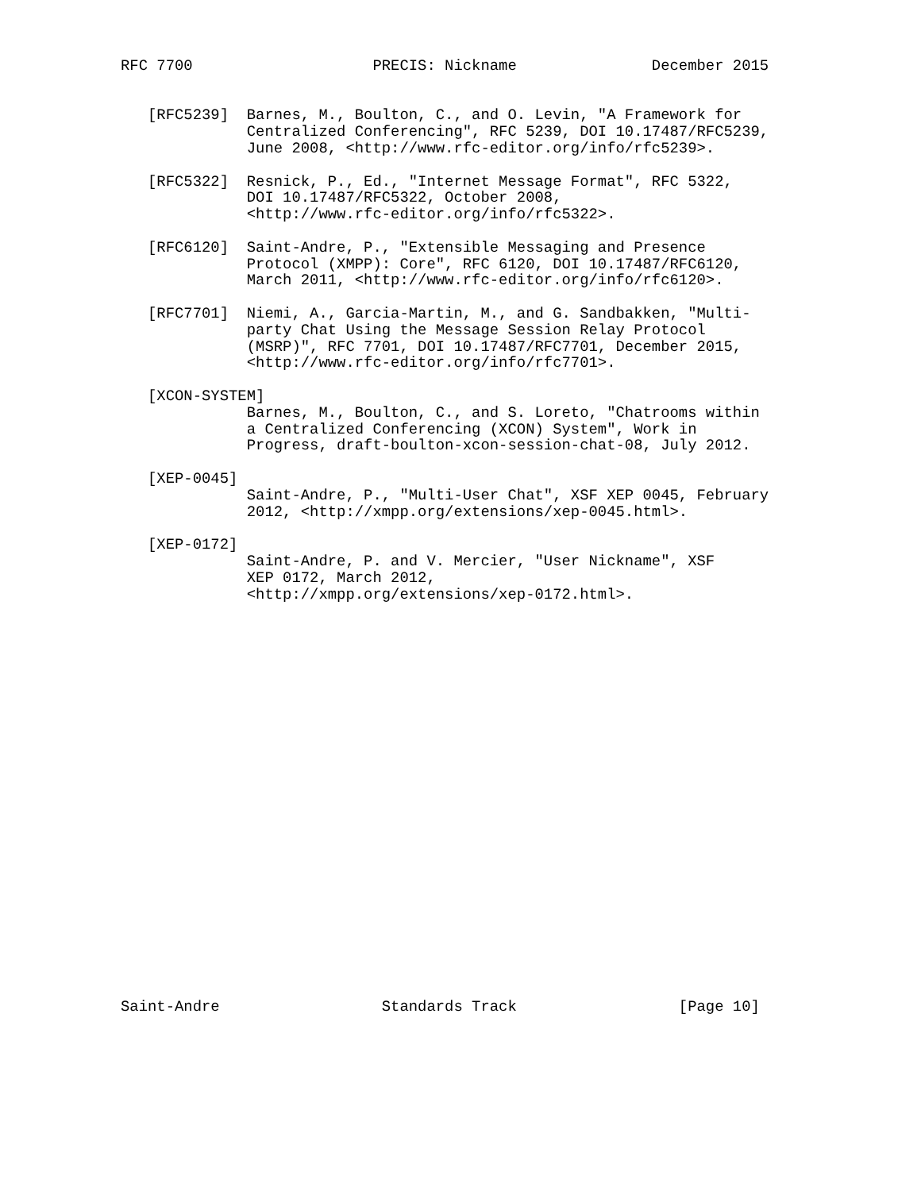RFC 7700                    PRECIS: Nickname               December 2015


   [RFC5239]  Barnes, M., Boulton, C., and O. Levin, "A Framework for
              Centralized Conferencing", RFC 5239, DOI 10.17487/RFC5239,
              June 2008, <http://www.rfc-editor.org/info/rfc5239>.

   [RFC5322]  Resnick, P., Ed., "Internet Message Format", RFC 5322,
              DOI 10.17487/RFC5322, October 2008,
              <http://www.rfc-editor.org/info/rfc5322>.

   [RFC6120]  Saint-Andre, P., "Extensible Messaging and Presence
              Protocol (XMPP): Core", RFC 6120, DOI 10.17487/RFC6120,
              March 2011, <http://www.rfc-editor.org/info/rfc6120>.

   [RFC7701]  Niemi, A., Garcia-Martin, M., and G. Sandbakken, "Multi-
              party Chat Using the Message Session Relay Protocol
              (MSRP)", RFC 7701, DOI 10.17487/RFC7701, December 2015,
              <http://www.rfc-editor.org/info/rfc7701>.

   [XCON-SYSTEM]
              Barnes, M., Boulton, C., and S. Loreto, "Chatrooms within
              a Centralized Conferencing (XCON) System", Work in
              Progress, draft-boulton-xcon-session-chat-08, July 2012.

   [XEP-0045]
              Saint-Andre, P., "Multi-User Chat", XSF XEP 0045, February
              2012, <http://xmpp.org/extensions/xep-0045.html>.

   [XEP-0172]
              Saint-Andre, P. and V. Mercier, "User Nickname", XSF
              XEP 0172, March 2012,
              <http://xmpp.org/extensions/xep-0172.html>.
























Saint-Andre                  Standards Track                  [Page 10]